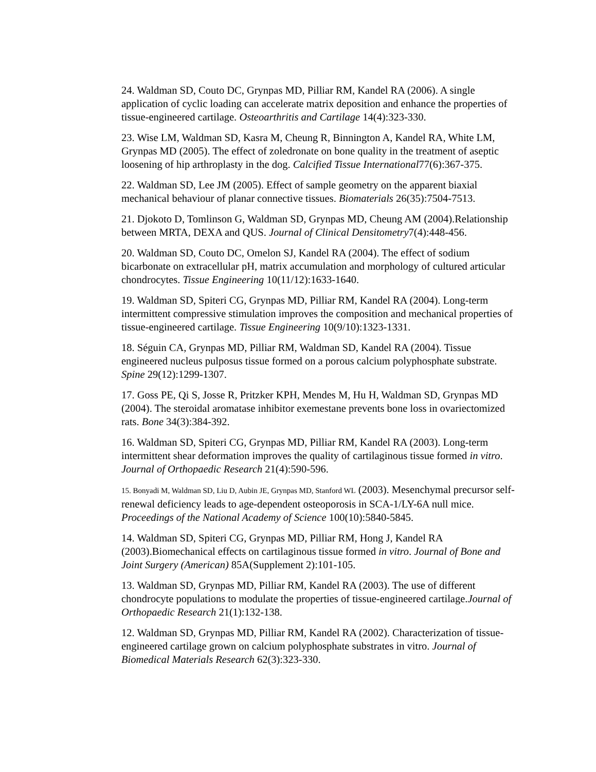24. Waldman SD, Couto DC, Grynpas MD, Pilliar RM, Kandel RA (2006). A single application of cyclic loading can accelerate matrix deposition and enhance the properties of tissue-engineered cartilage. Osteoarthritis and Cartilage 14(4):323-330.
23. Wise LM, Waldman SD, Kasra M, Cheung R, Binnington A, Kandel RA, White LM, Grynpas MD (2005). The effect of zoledronate on bone quality in the treatment of aseptic loosening of hip arthroplasty in the dog. Calcified Tissue International77(6):367-375.
22. Waldman SD, Lee JM (2005). Effect of sample geometry on the apparent biaxial mechanical behaviour of planar connective tissues. Biomaterials 26(35):7504-7513.
21. Djokoto D, Tomlinson G, Waldman SD, Grynpas MD, Cheung AM (2004).Relationship between MRTA, DEXA and QUS. Journal of Clinical Densitometry7(4):448-456.
20. Waldman SD, Couto DC, Omelon SJ, Kandel RA (2004). The effect of sodium bicarbonate on extracellular pH, matrix accumulation and morphology of cultured articular chondrocytes. Tissue Engineering 10(11/12):1633-1640.
19. Waldman SD, Spiteri CG, Grynpas MD, Pilliar RM, Kandel RA (2004). Long-term intermittent compressive stimulation improves the composition and mechanical properties of tissue-engineered cartilage. Tissue Engineering 10(9/10):1323-1331.
18. Séguin CA, Grynpas MD, Pilliar RM, Waldman SD, Kandel RA (2004). Tissue engineered nucleus pulposus tissue formed on a porous calcium polyphosphate substrate. Spine 29(12):1299-1307.
17. Goss PE, Qi S, Josse R, Pritzker KPH, Mendes M, Hu H, Waldman SD, Grynpas MD (2004). The steroidal aromatase inhibitor exemestane prevents bone loss in ovariectomized rats. Bone 34(3):384-392.
16. Waldman SD, Spiteri CG, Grynpas MD, Pilliar RM, Kandel RA (2003). Long-term intermittent shear deformation improves the quality of cartilaginous tissue formed in vitro. Journal of Orthopaedic Research 21(4):590-596.
15. Bonyadi M, Waldman SD, Liu D, Aubin JE, Grynpas MD, Stanford WL (2003). Mesenchymal precursor self-renewal deficiency leads to age-dependent osteoporosis in SCA-1/LY-6A null mice. Proceedings of the National Academy of Science 100(10):5840-5845.
14. Waldman SD, Spiteri CG, Grynpas MD, Pilliar RM, Hong J, Kandel RA (2003).Biomechanical effects on cartilaginous tissue formed in vitro. Journal of Bone and Joint Surgery (American) 85A(Supplement 2):101-105.
13. Waldman SD, Grynpas MD, Pilliar RM, Kandel RA (2003). The use of different chondrocyte populations to modulate the properties of tissue-engineered cartilage.Journal of Orthopaedic Research 21(1):132-138.
12. Waldman SD, Grynpas MD, Pilliar RM, Kandel RA (2002). Characterization of tissue-engineered cartilage grown on calcium polyphosphate substrates in vitro. Journal of Biomedical Materials Research 62(3):323-330.